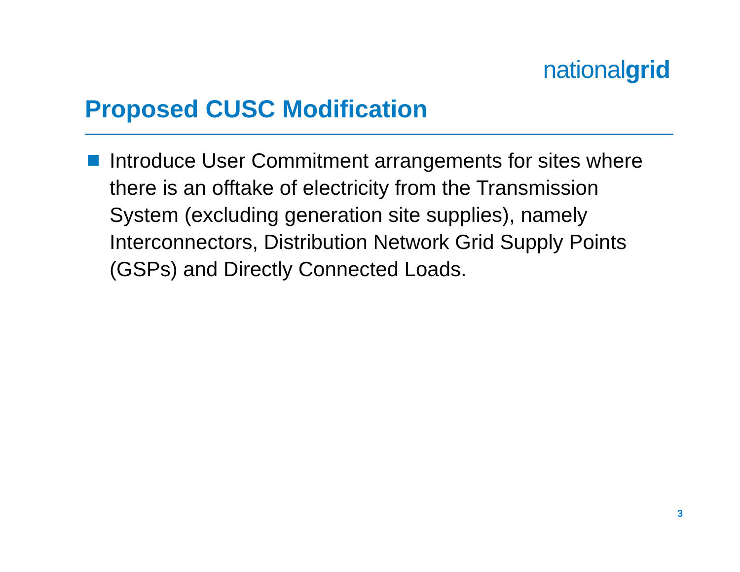nationalgrid
Proposed CUSC Modification
Introduce User Commitment arrangements for sites where there is an offtake of electricity from the Transmission System (excluding generation site supplies), namely Interconnectors, Distribution Network Grid Supply Points (GSPs) and Directly Connected Loads.
3